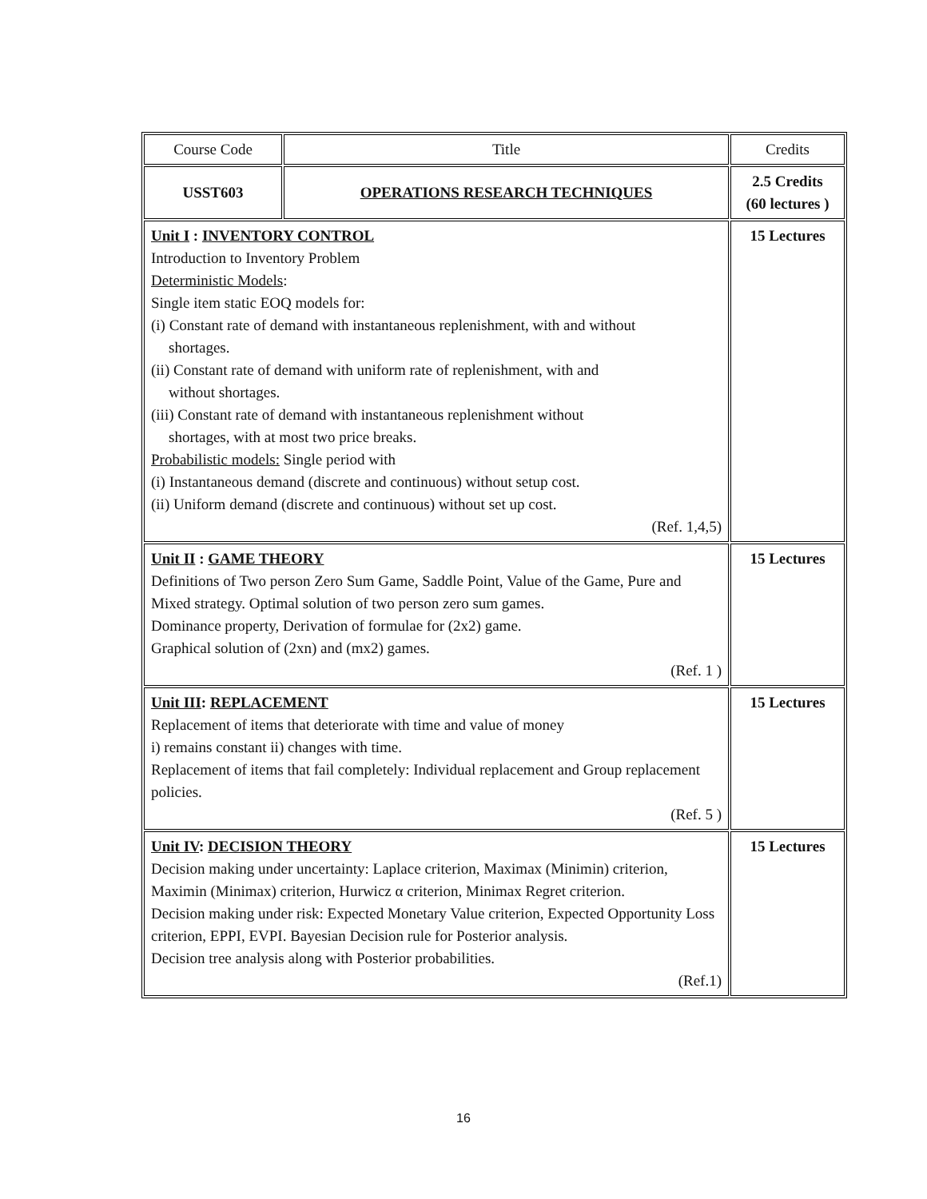| Course Code | Title | Credits |
| USST603 | OPERATIONS RESEARCH TECHNIQUES | 2.5 Credits (60 lectures ) |
| Unit I : INVENTORY CONTROL Introduction to Inventory Problem Deterministic Models : Single item static EOQ models for: (i) Constant rate of demand with instantaneous replenishment, with and without shortages. (ii) Constant rate of demand with uniform rate of replenishment, with and without shortages. (iii) Constant rate of demand with instantaneous replenishment without shortages, with at most two price breaks. Probabilistic models: Single period with (i) Instantaneous demand (discrete and continuous) without setup cost. (ii) Uniform demand (discrete and continuous) without set up cost. (Ref. 1,4,5) | | 15 Lectures |
| Unit II : GAME THEORY Definitions of Two person Zero Sum Game, Saddle Point, Value of the Game, Pure and Mixed strategy. Optimal solution of two person zero sum games. Dominance property, Derivation of formulae for (2x2) game. Graphical solution of (2xn) and (mx2) games. (Ref. 1 ) | | 15 Lectures |
| Unit III : REPLACEMENT Replacement of items that deteriorate with time and value of money i) remains constant ii) changes with time. Replacement of items that fail completely: Individual replacement and Group replacement policies. (Ref. 5 ) | | 15 Lectures |
| Unit IV : DECISION THEORY Decision making under uncertainty: Laplace criterion, Maximax (Minimin) criterion, Maximin (Minimax) criterion, Hurwicz α criterion, Minimax Regret criterion. Decision making under risk: Expected Monetary Value criterion, Expected Opportunity Loss criterion, EPPI, EVPI. Bayesian Decision rule for Posterior analysis. Decision tree analysis along with Posterior probabilities. (Ref.1) | | 15 Lectures |
16